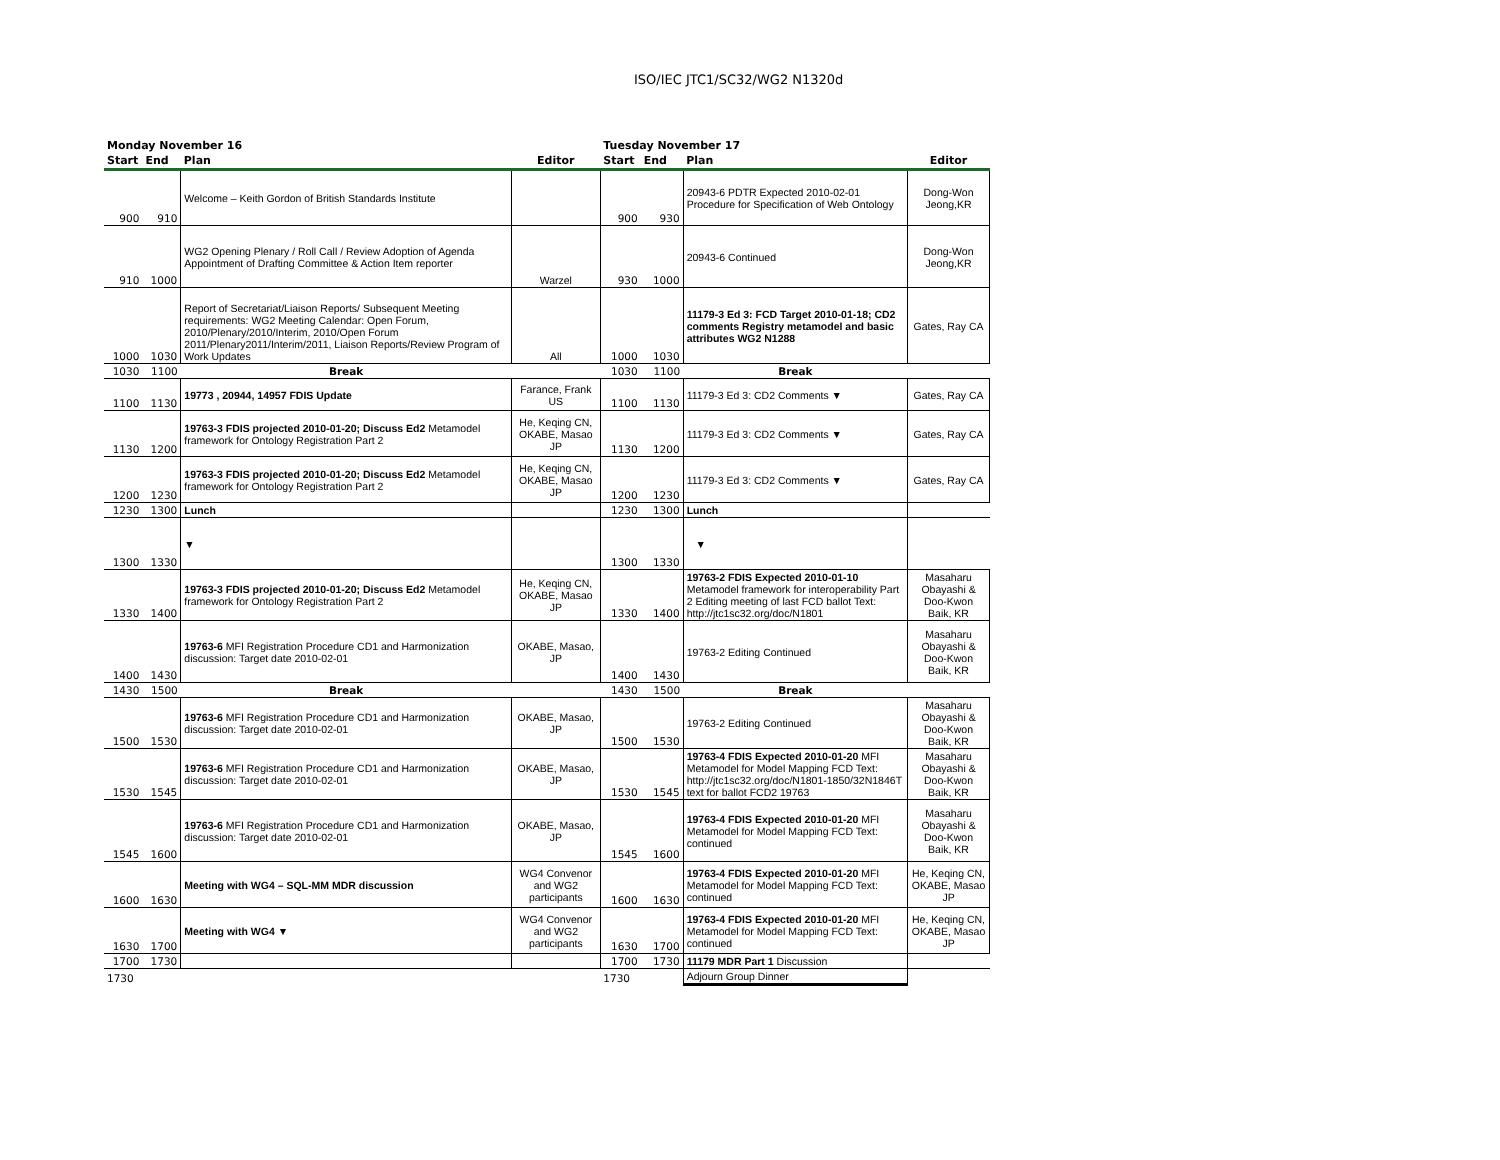ISO/IEC JTC1/SC32/WG2 N1320d
| Monday November 16 | | | | Tuesday November 17 | | | |
| Start | End | Plan | Editor | Start | End | Plan | Editor |
| 900 | 910 | Welcome – Keith Gordon of British Standards Institute | | 900 | 930 | 20943-6 PDTR Expected 2010-02-01 Procedure for Specification of Web Ontology | Dong-Won Jeong,KR |
| 910 | 1000 | WG2 Opening Plenary / Roll Call / Review Adoption of Agenda Appointment of Drafting Committee & Action Item reporter | Warzel | 930 | 1000 | 20943-6 Continued | Dong-Won Jeong,KR |
| 1000 | 1030 | Report of Secretariat/Liaison Reports/ Subsequent Meeting requirements: WG2 Meeting Calendar: Open Forum, 2010/Plenary/2010/Interim, 2010/Open Forum 2011/Plenary2011/Interim/2011, Liaison Reports/Review Program of Work Updates | All | 1000 | 1030 | 11179-3 Ed 3: FCD Target 2010-01-18; CD2 comments Registry metamodel and basic attributes WG2 N1288 | Gates, Ray CA |
| 1030 | 1100 | Break | | 1030 | 1100 | Break | |
| 1100 | 1130 | 19773 , 20944, 14957 FDIS Update | Farance, Frank US | 1100 | 1130 | 11179-3 Ed 3: CD2 Comments ▼ | Gates, Ray CA |
| 1130 | 1200 | 19763-3 FDIS projected 2010-01-20; Discuss Ed2 Metamodel framework for Ontology Registration Part 2 | He, Keqing CN, OKABE, Masao JP | 1130 | 1200 | 11179-3 Ed 3: CD2 Comments ▼ | Gates, Ray CA |
| 1200 | 1230 | 19763-3 FDIS projected 2010-01-20; Discuss Ed2 Metamodel framework for Ontology Registration Part 2 | He, Keqing CN, OKABE, Masao JP | 1200 | 1230 | 11179-3 Ed 3: CD2 Comments ▼ | Gates, Ray CA |
| 1230 | 1300 | Lunch | | 1230 | 1300 | Lunch | |
| 1300 | 1330 | ▼ | | 1300 | 1330 | ▼ | |
| 1330 | 1400 | 19763-3 FDIS projected 2010-01-20; Discuss Ed2 Metamodel framework for Ontology Registration Part 2 | He, Keqing CN, OKABE, Masao JP | 1330 | 1400 | 19763-2 FDIS Expected 2010-01-10 Metamodel framework for interoperability Part 2 Editing meeting of last FCD ballot Text: http://jtc1sc32.org/doc/N1801 | Masaharu Obayashi & Doo-Kwon Baik, KR |
| 1400 | 1430 | 19763-6 MFI Registration Procedure CD1 and Harmonization discussion: Target date 2010-02-01 | OKABE, Masao, JP | 1400 | 1430 | 19763-2 Editing Continued | Masaharu Obayashi & Doo-Kwon Baik, KR |
| 1430 | 1500 | Break | | 1430 | 1500 | Break | |
| 1500 | 1530 | 19763-6 MFI Registration Procedure CD1 and Harmonization discussion: Target date 2010-02-01 | OKABE, Masao, JP | 1500 | 1530 | 19763-2 Editing Continued | Masaharu Obayashi & Doo-Kwon Baik, KR |
| 1530 | 1545 | 19763-6 MFI Registration Procedure CD1 and Harmonization discussion: Target date 2010-02-01 | OKABE, Masao, JP | 1530 | 1545 | 19763-4 FDIS Expected 2010-01-20 MFI Metamodel for Model Mapping FCD Text: http://jtc1sc32.org/doc/N1801-1850/32N1846T text for ballot FCD2 19763 | Masaharu Obayashi & Doo-Kwon Baik, KR |
| 1545 | 1600 | 19763-6 MFI Registration Procedure CD1 and Harmonization discussion: Target date 2010-02-01 | OKABE, Masao, JP | 1545 | 1600 | 19763-4 FDIS Expected 2010-01-20 MFI Metamodel for Model Mapping FCD Text: continued | Masaharu Obayashi & Doo-Kwon Baik, KR |
| 1600 | 1630 | Meeting with WG4 – SQL-MM MDR discussion | WG4 Convenor and WG2 participants | 1600 | 1630 | 19763-4 FDIS Expected 2010-01-20 MFI Metamodel for Model Mapping FCD Text: continued | He, Keqing CN, OKABE, Masao JP |
| 1630 | 1700 | Meeting with WG4 ▼ | WG4 Convenor and WG2 participants | 1630 | 1700 | 19763-4 FDIS Expected 2010-01-20 MFI Metamodel for Model Mapping FCD Text: continued | He, Keqing CN, OKABE, Masao JP |
| 1700 | 1730 | | | 1700 | 1730 | 11179 MDR Part 1 Discussion | |
| 1730 | | | | 1730 | | Adjourn Group Dinner | |